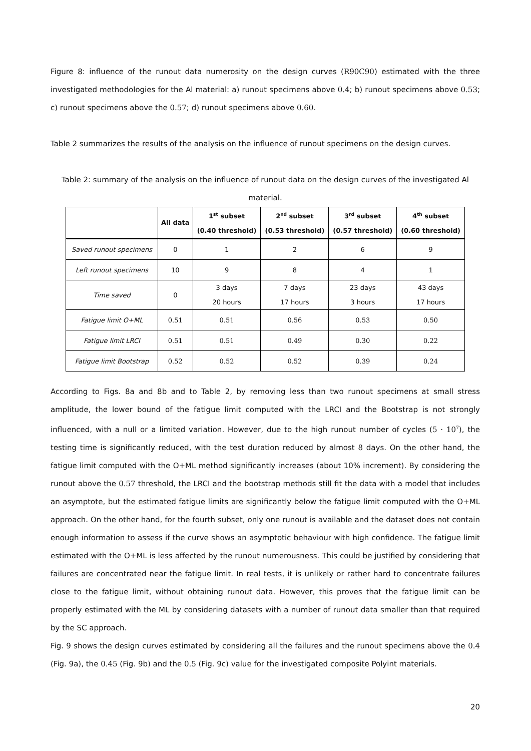Figure 8: influence of the runout data numerosity on the design curves (R90C90) estimated with the three investigated methodologies for the Al material: a) runout specimens above 0.4; b) runout specimens above 0.53; c) runout specimens above the 0.57; d) runout specimens above 0.60.
Table 2 summarizes the results of the analysis on the influence of runout specimens on the design curves.
Table 2: summary of the analysis on the influence of runout data on the design curves of the investigated Al material.
| | All data | 1<sup>st</sup> subset (0.40 threshold) | 2<sup>nd</sup> subset (0.53 threshold) | 3<sup>rd</sup> subset (0.57 threshold) | 4<sup>th</sup> subset (0.60 threshold) |
| --- | --- | --- | --- | --- | --- |
| Saved runout specimens | 0 | 1 | 2 | 6 | 9 |
| Left runout specimens | 10 | 9 | 8 | 4 | 1 |
| Time saved | 0 | 3 days 20 hours | 7 days 17 hours | 23 days 3 hours | 43 days 17 hours |
| Fatigue limit O+ML | 0.51 | 0.51 | 0.56 | 0.53 | 0.50 |
| Fatigue limit LRCI | 0.51 | 0.51 | 0.49 | 0.30 | 0.22 |
| Fatigue limit Bootstrap | 0.52 | 0.52 | 0.52 | 0.39 | 0.24 |
According to Figs. 8a and 8b and to Table 2, by removing less than two runout specimens at small stress amplitude, the lower bound of the fatigue limit computed with the LRCI and the Bootstrap is not strongly influenced, with a null or a limited variation. However, due to the high runout number of cycles (5 · 10<sup>7</sup>), the testing time is significantly reduced, with the test duration reduced by almost 8 days. On the other hand, the fatigue limit computed with the O+ML method significantly increases (about 10% increment). By considering the runout above the 0.57 threshold, the LRCI and the bootstrap methods still fit the data with a model that includes an asymptote, but the estimated fatigue limits are significantly below the fatigue limit computed with the O+ML approach. On the other hand, for the fourth subset, only one runout is available and the dataset does not contain enough information to assess if the curve shows an asymptotic behaviour with high confidence. The fatigue limit estimated with the O+ML is less affected by the runout numerousness. This could be justified by considering that failures are concentrated near the fatigue limit. In real tests, it is unlikely or rather hard to concentrate failures close to the fatigue limit, without obtaining runout data. However, this proves that the fatigue limit can be properly estimated with the ML by considering datasets with a number of runout data smaller than that required by the SC approach.
Fig. 9 shows the design curves estimated by considering all the failures and the runout specimens above the 0.4 (Fig. 9a), the 0.45 (Fig. 9b) and the 0.5 (Fig. 9c) value for the investigated composite Polyint materials.
20